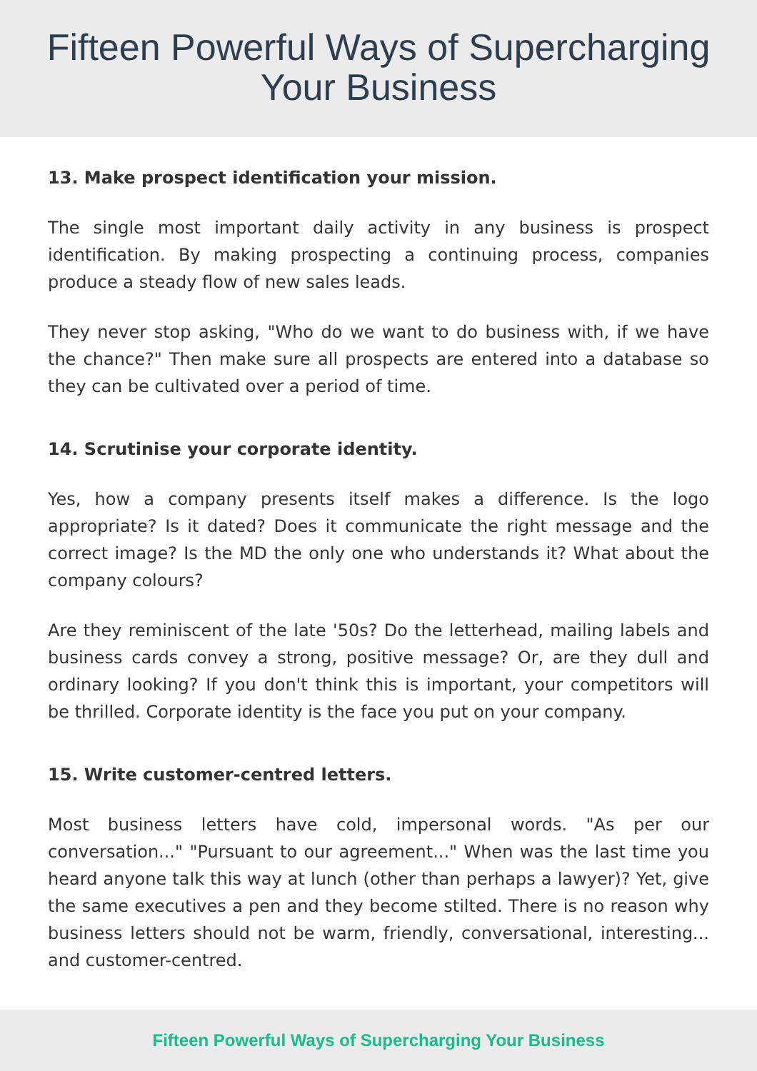Fifteen Powerful Ways of Supercharging
Your Business
13. Make prospect identification your mission.
The single most important daily activity in any business is prospect identification. By making prospecting a continuing process, companies produce a steady flow of new sales leads.
They never stop asking, "Who do we want to do business with, if we have the chance?" Then make sure all prospects are entered into a database so they can be cultivated over a period of time.
14. Scrutinise your corporate identity.
Yes, how a company presents itself makes a difference. Is the logo appropriate? Is it dated? Does it communicate the right message and the correct image? Is the MD the only one who understands it? What about the company colours?
Are they reminiscent of the late '50s? Do the letterhead, mailing labels and business cards convey a strong, positive message? Or, are they dull and ordinary looking? If you don't think this is important, your competitors will be thrilled. Corporate identity is the face you put on your company.
15. Write customer-centred letters.
Most business letters have cold, impersonal words. "As per our conversation..." "Pursuant to our agreement..." When was the last time you heard anyone talk this way at lunch (other than perhaps a lawyer)? Yet, give the same executives a pen and they become stilted. There is no reason why business letters should not be warm, friendly, conversational, interesting... and customer-centred.
Fifteen Powerful Ways of Supercharging Your Business